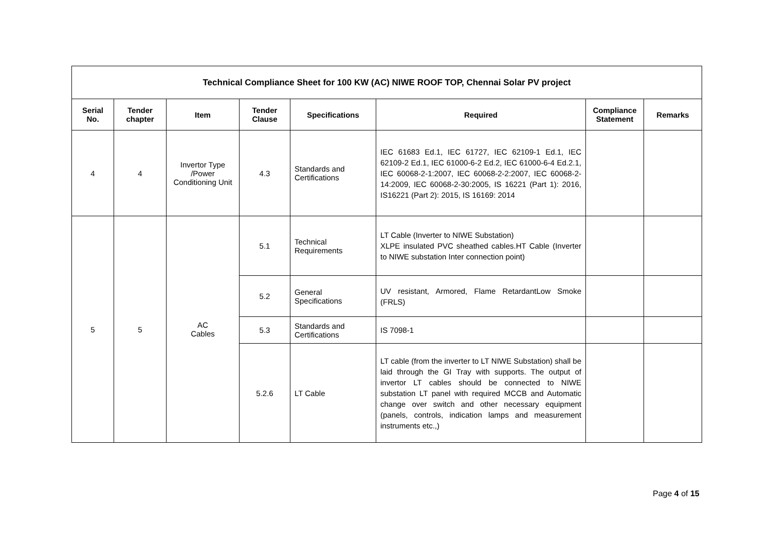| Technical Compliance Sheet for 100 KW (AC) NIWE ROOF TOP, Chennai Solar PV project | | | | | | | |
| --- | --- | --- | --- | --- | --- | --- | --- |
| Serial No. | Tender chapter | Item | Tender Clause | Specifications | Required | Compliance Statement | Remarks |
| 4 | 4 | Invertor Type /Power Conditioning Unit | 4.3 | Standards and Certifications | IEC 61683 Ed.1, IEC 61727, IEC 62109-1 Ed.1, IEC 62109-2 Ed.1, IEC 61000-6-2 Ed.2, IEC 61000-6-4 Ed.2.1, IEC 60068-2-1:2007, IEC 60068-2-2:2007, IEC 60068-2-14:2009, IEC 60068-2-30:2005, IS 16221 (Part 1): 2016, IS16221 (Part 2): 2015, IS 16169: 2014 | | |
| 5 | 5 | AC Cables | 5.1 | Technical Requirements | LT Cable (Inverter to NIWE Substation) XLPE insulated PVC sheathed cables.HT Cable (Inverter to NIWE substation Inter connection point) | | |
| | | | 5.2 | General Specifications | UV resistant, Armored, Flame RetardantLow Smoke (FRLS) | | |
| | | | 5.3 | Standards and Certifications | IS 7098-1 | | |
| | | | 5.2.6 | LT Cable | LT cable (from the inverter to LT NIWE Substation) shall be laid through the GI Tray with supports. The output of invertor LT cables should be connected to NIWE substation LT panel with required MCCB and Automatic change over switch and other necessary equipment (panels, controls, indication lamps and measurement instruments etc.,) | | |
Page 4 of 15